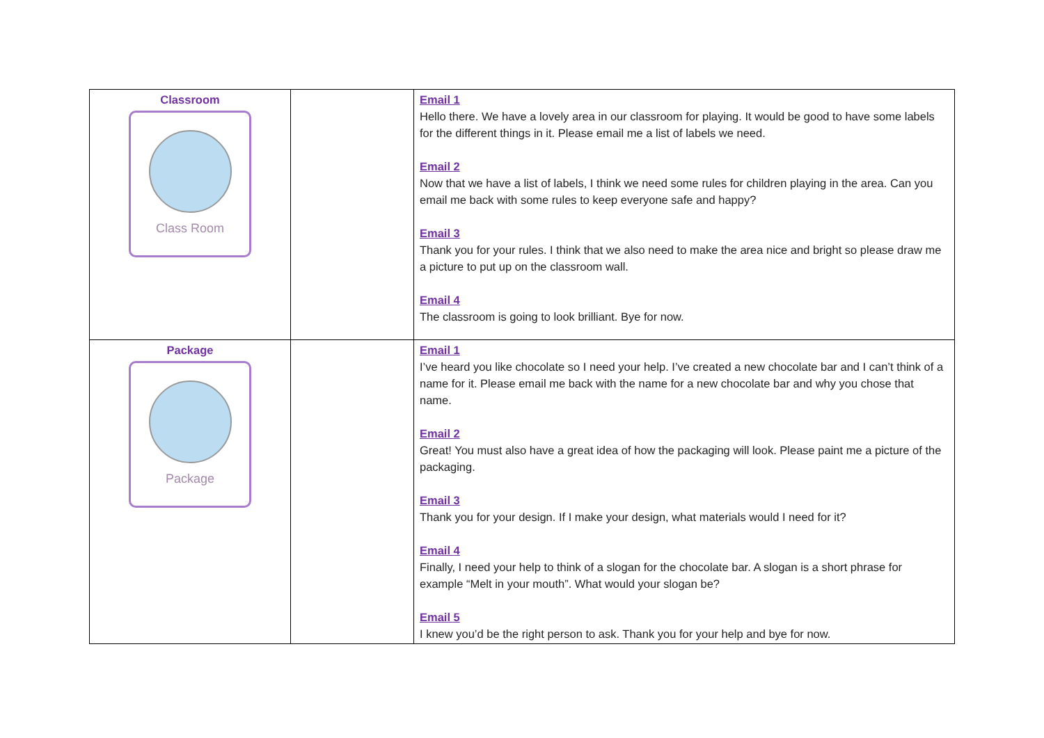| Classroom Class Room | | Email 1 Hello there. We have a lovely area in our classroom for playing. It would be good to have some labels for the different things in it. Please email me a list of labels we need. Email 2 Now that we have a list of labels, I think we need some rules for children playing in the area. Can you email me back with some rules to keep everyone safe and happy? Email 3 Thank you for your rules. I think that we also need to make the area nice and bright so please draw me a picture to put up on the classroom wall. Email 4 The classroom is going to look brilliant. Bye for now. |
| Package Package | | Email 1 I’ve heard you like chocolate so I need your help. I’ve created a new chocolate bar and I can’t think of a name for it. Please email me back with the name for a new chocolate bar and why you chose that name. Email 2 Great! You must also have a great idea of how the packaging will look. Please paint me a picture of the packaging. Email 3 Thank you for your design. If I make your design, what materials would I need for it? Email 4 Finally, I need your help to think of a slogan for the chocolate bar. A slogan is a short phrase for example “Melt in your mouth”. What would your slogan be? Email 5 I knew you’d be the right person to ask. Thank you for your help and bye for now. |